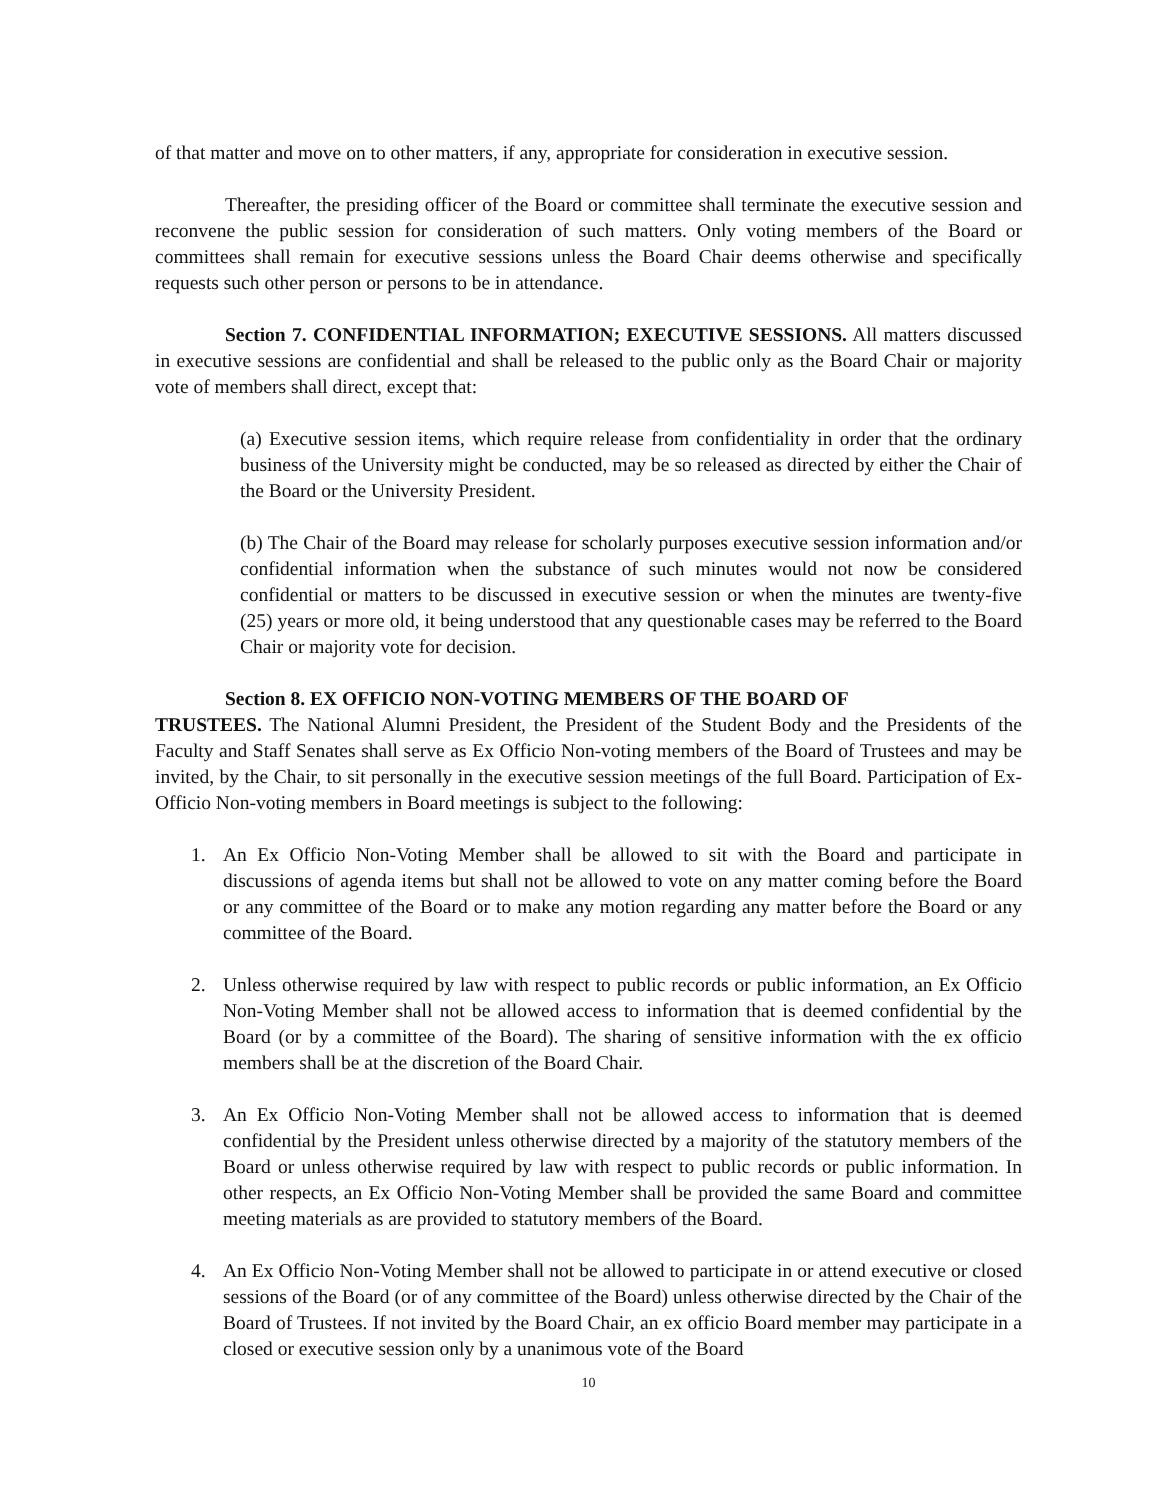of that matter and move on to other matters, if any, appropriate for consideration in executive session.
Thereafter, the presiding officer of the Board or committee shall terminate the executive session and reconvene the public session for consideration of such matters. Only voting members of the Board or committees shall remain for executive sessions unless the Board Chair deems otherwise and specifically requests such other person or persons to be in attendance.
Section 7. CONFIDENTIAL INFORMATION; EXECUTIVE SESSIONS. All matters discussed in executive sessions are confidential and shall be released to the public only as the Board Chair or majority vote of members shall direct, except that:
(a) Executive session items, which require release from confidentiality in order that the ordinary business of the University might be conducted, may be so released as directed by either the Chair of the Board or the University President.
(b) The Chair of the Board may release for scholarly purposes executive session information and/or confidential information when the substance of such minutes would not now be considered confidential or matters to be discussed in executive session or when the minutes are twenty-five (25) years or more old, it being understood that any questionable cases may be referred to the Board Chair or majority vote for decision.
Section 8. EX OFFICIO NON-VOTING MEMBERS OF THE BOARD OF
TRUSTEES. The National Alumni President, the President of the Student Body and the Presidents of the Faculty and Staff Senates shall serve as Ex Officio Non-voting members of the Board of Trustees and may be invited, by the Chair, to sit personally in the executive session meetings of the full Board. Participation of Ex-Officio Non-voting members in Board meetings is subject to the following:
1. An Ex Officio Non-Voting Member shall be allowed to sit with the Board and participate in discussions of agenda items but shall not be allowed to vote on any matter coming before the Board or any committee of the Board or to make any motion regarding any matter before the Board or any committee of the Board.
2. Unless otherwise required by law with respect to public records or public information, an Ex Officio Non-Voting Member shall not be allowed access to information that is deemed confidential by the Board (or by a committee of the Board). The sharing of sensitive information with the ex officio members shall be at the discretion of the Board Chair.
3. An Ex Officio Non-Voting Member shall not be allowed access to information that is deemed confidential by the President unless otherwise directed by a majority of the statutory members of the Board or unless otherwise required by law with respect to public records or public information. In other respects, an Ex Officio Non-Voting Member shall be provided the same Board and committee meeting materials as are provided to statutory members of the Board.
4. An Ex Officio Non-Voting Member shall not be allowed to participate in or attend executive or closed sessions of the Board (or of any committee of the Board) unless otherwise directed by the Chair of the Board of Trustees. If not invited by the Board Chair, an ex officio Board member may participate in a closed or executive session only by a unanimous vote of the Board
10